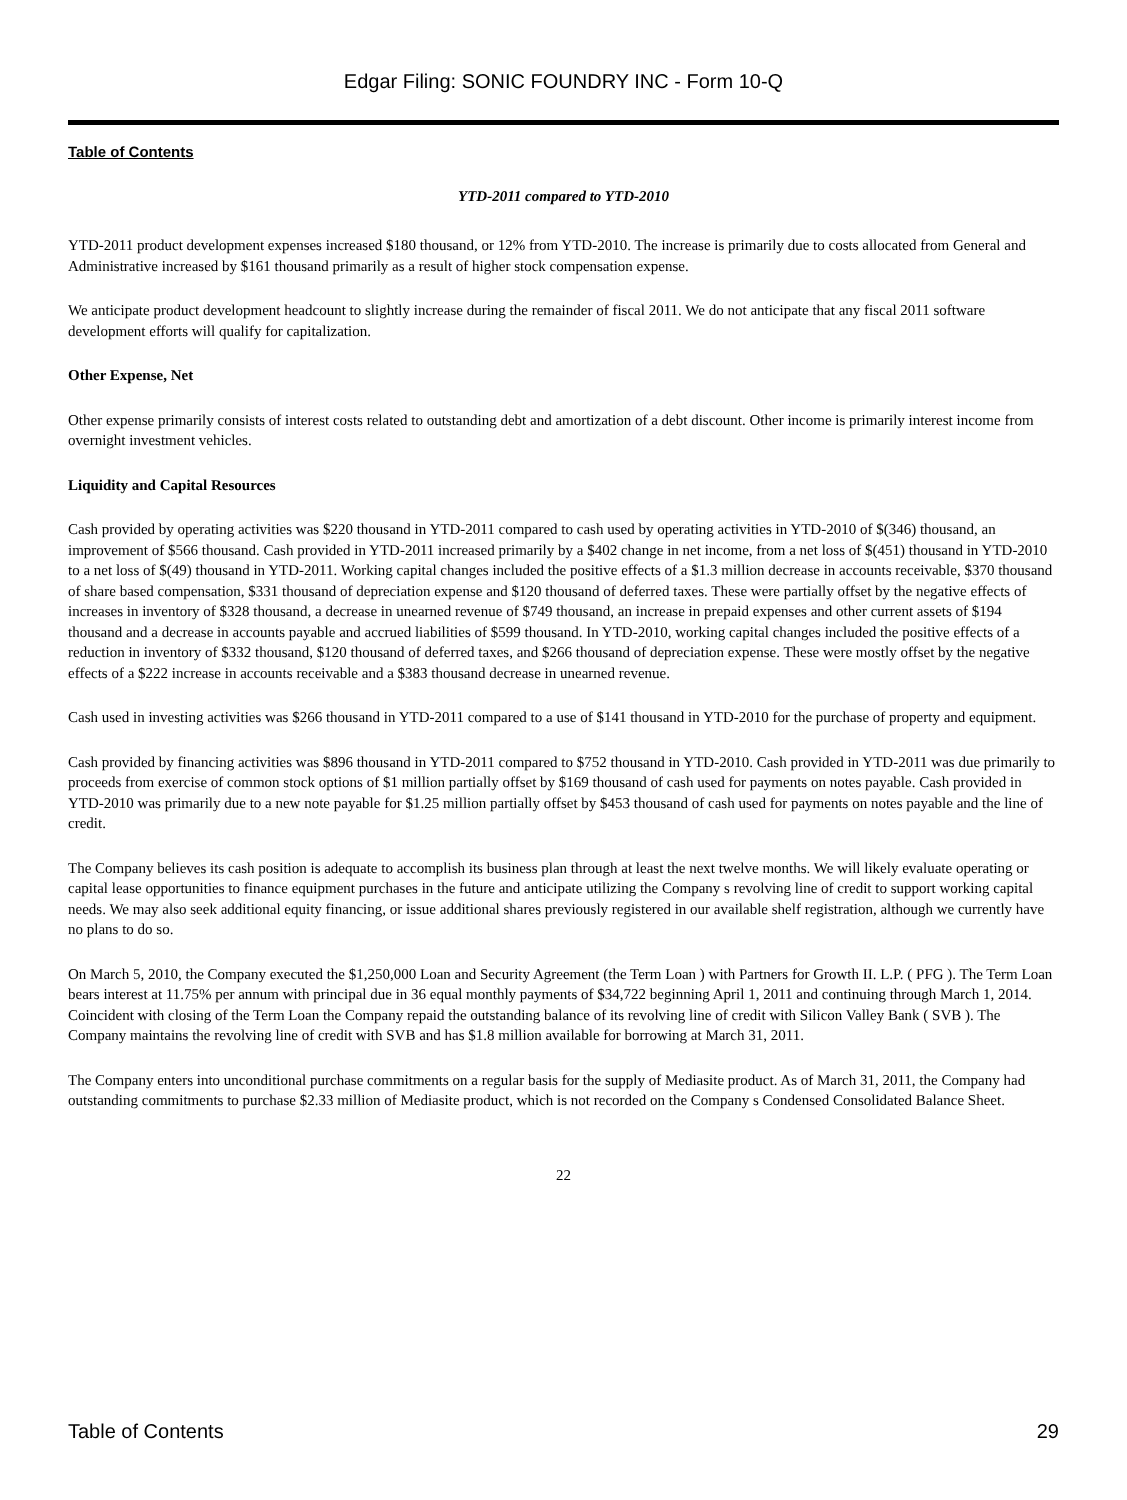Edgar Filing: SONIC FOUNDRY INC - Form 10-Q
Table of Contents
YTD-2011 compared to YTD-2010
YTD-2011 product development expenses increased $180 thousand, or 12% from YTD-2010. The increase is primarily due to costs allocated from General and Administrative increased by $161 thousand primarily as a result of higher stock compensation expense.
We anticipate product development headcount to slightly increase during the remainder of fiscal 2011. We do not anticipate that any fiscal 2011 software development efforts will qualify for capitalization.
Other Expense, Net
Other expense primarily consists of interest costs related to outstanding debt and amortization of a debt discount. Other income is primarily interest income from overnight investment vehicles.
Liquidity and Capital Resources
Cash provided by operating activities was $220 thousand in YTD-2011 compared to cash used by operating activities in YTD-2010 of $(346) thousand, an improvement of $566 thousand. Cash provided in YTD-2011 increased primarily by a $402 change in net income, from a net loss of $(451) thousand in YTD-2010 to a net loss of $(49) thousand in YTD-2011. Working capital changes included the positive effects of a $1.3 million decrease in accounts receivable, $370 thousand of share based compensation, $331 thousand of depreciation expense and $120 thousand of deferred taxes. These were partially offset by the negative effects of increases in inventory of $328 thousand, a decrease in unearned revenue of $749 thousand, an increase in prepaid expenses and other current assets of $194 thousand and a decrease in accounts payable and accrued liabilities of $599 thousand. In YTD-2010, working capital changes included the positive effects of a reduction in inventory of $332 thousand, $120 thousand of deferred taxes, and $266 thousand of depreciation expense. These were mostly offset by the negative effects of a $222 increase in accounts receivable and a $383 thousand decrease in unearned revenue.
Cash used in investing activities was $266 thousand in YTD-2011 compared to a use of $141 thousand in YTD-2010 for the purchase of property and equipment.
Cash provided by financing activities was $896 thousand in YTD-2011 compared to $752 thousand in YTD-2010. Cash provided in YTD-2011 was due primarily to proceeds from exercise of common stock options of $1 million partially offset by $169 thousand of cash used for payments on notes payable. Cash provided in YTD-2010 was primarily due to a new note payable for $1.25 million partially offset by $453 thousand of cash used for payments on notes payable and the line of credit.
The Company believes its cash position is adequate to accomplish its business plan through at least the next twelve months. We will likely evaluate operating or capital lease opportunities to finance equipment purchases in the future and anticipate utilizing the Company s revolving line of credit to support working capital needs. We may also seek additional equity financing, or issue additional shares previously registered in our available shelf registration, although we currently have no plans to do so.
On March 5, 2010, the Company executed the $1,250,000 Loan and Security Agreement (the Term Loan ) with Partners for Growth II. L.P. ( PFG ). The Term Loan bears interest at 11.75% per annum with principal due in 36 equal monthly payments of $34,722 beginning April 1, 2011 and continuing through March 1, 2014. Coincident with closing of the Term Loan the Company repaid the outstanding balance of its revolving line of credit with Silicon Valley Bank ( SVB ). The Company maintains the revolving line of credit with SVB and has $1.8 million available for borrowing at March 31, 2011.
The Company enters into unconditional purchase commitments on a regular basis for the supply of Mediasite product. As of March 31, 2011, the Company had outstanding commitments to purchase $2.33 million of Mediasite product, which is not recorded on the Company s Condensed Consolidated Balance Sheet.
22
Table of Contents 29